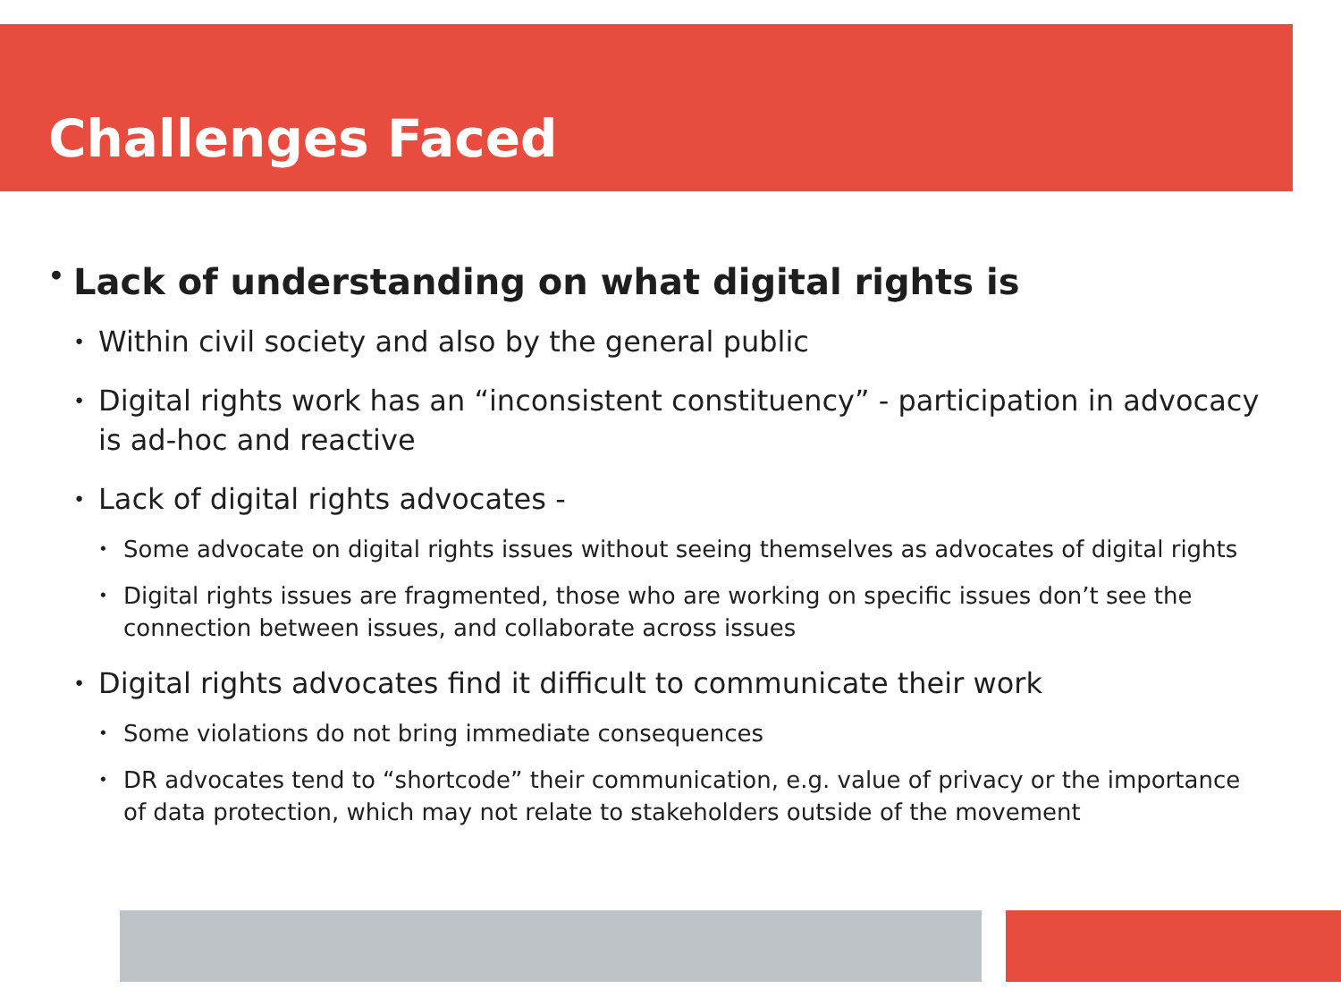Challenges Faced
• Lack of understanding on what digital rights is
• Within civil society and also by the general public
• Digital rights work has an “inconsistent constituency” - participation in advocacy is ad-hoc and reactive
• Lack of digital rights advocates -
• Some advocate on digital rights issues without seeing themselves as advocates of digital rights
• Digital rights issues are fragmented, those who are working on specific issues don’t see the connection between issues, and collaborate across issues
• Digital rights advocates find it difficult to communicate their work
• Some violations do not bring immediate consequences
• DR advocates tend to “shortcode” their communication, e.g. value of privacy or the importance of data protection, which may not relate to stakeholders outside of the movement